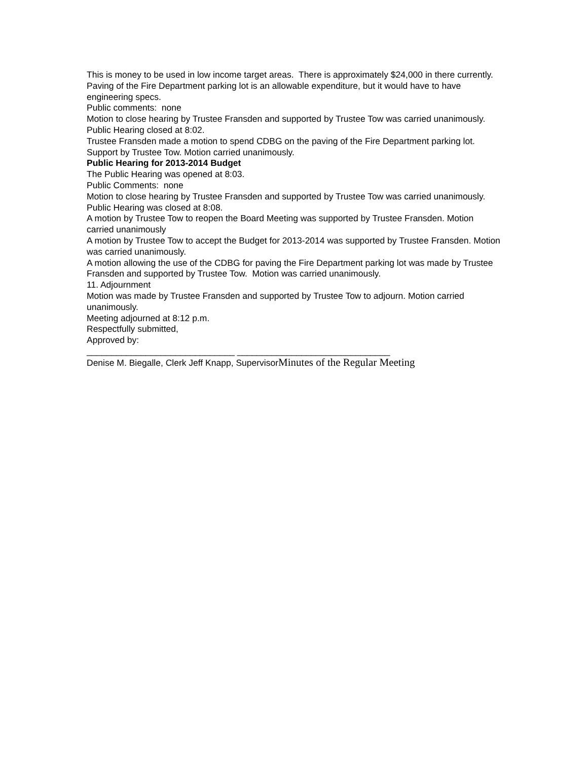This is money to be used in low income target areas. There is approximately $24,000 in there currently. Paving of the Fire Department parking lot is an allowable expenditure, but it would have to have engineering specs.
Public comments: none
Motion to close hearing by Trustee Fransden and supported by Trustee Tow was carried unanimously.
Public Hearing closed at 8:02.
Trustee Fransden made a motion to spend CDBG on the paving of the Fire Department parking lot. Support by Trustee Tow. Motion carried unanimously.
Public Hearing for 2013-2014 Budget
The Public Hearing was opened at 8:03.
Public Comments: none
Motion to close hearing by Trustee Fransden and supported by Trustee Tow was carried unanimously. Public Hearing was closed at 8:08.
A motion by Trustee Tow to reopen the Board Meeting was supported by Trustee Fransden. Motion carried unanimously
A motion by Trustee Tow to accept the Budget for 2013-2014 was supported by Trustee Fransden. Motion was carried unanimously.
A motion allowing the use of the CDBG for paving the Fire Department parking lot was made by Trustee Fransden and supported by Trustee Tow. Motion was carried unanimously.
11. Adjournment
Motion was made by Trustee Fransden and supported by Trustee Tow to adjourn. Motion carried unanimously.
Meeting adjourned at 8:12 p.m.
Respectfully submitted,
Approved by:
______________________________ _______________________________
Denise M. Biegalle, Clerk Jeff Knapp, SupervisorMinutes of the Regular Meeting